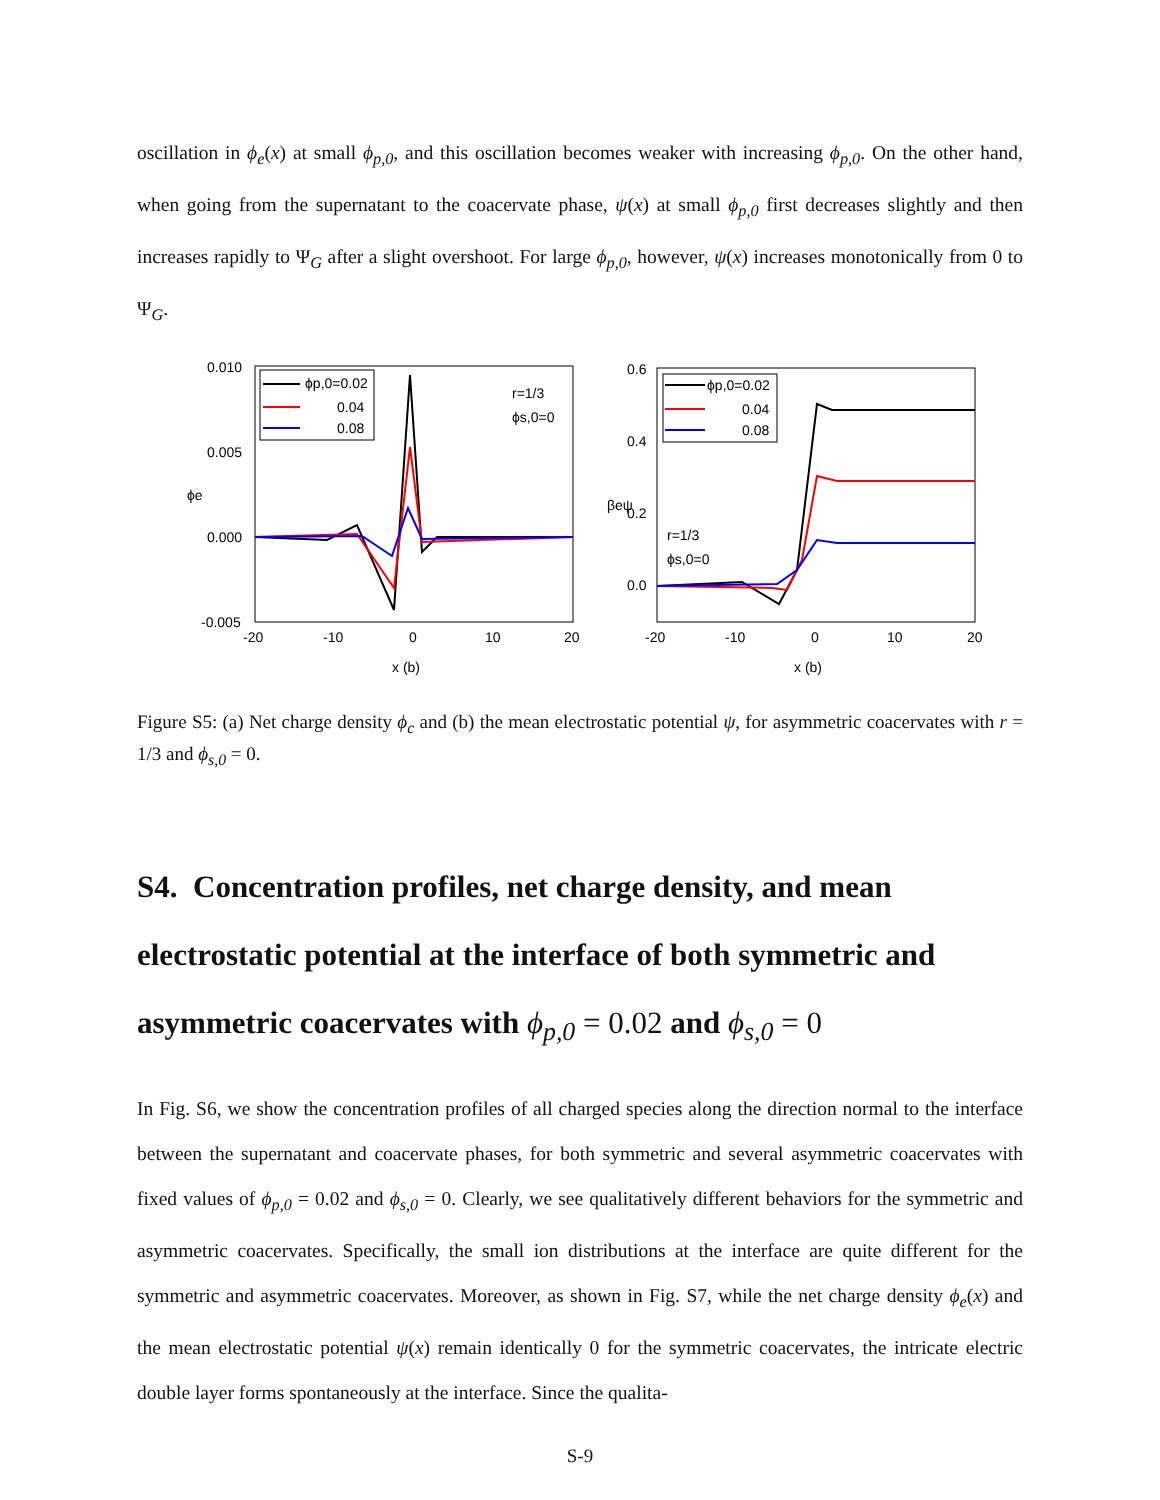oscillation in ϕ<sub>e</sub>(x) at small ϕ<sub>p,0</sub>, and this oscillation becomes weaker with increasing ϕ<sub>p,0</sub>. On the other hand, when going from the supernatant to the coacervate phase, ψ(x) at small ϕ<sub>p,0</sub> first decreases slightly and then increases rapidly to Ψ<sub>G</sub> after a slight overshoot. For large ϕ<sub>p,0</sub>, however, ψ(x) increases monotonically from 0 to Ψ<sub>G</sub>.
0.010
0.005
0.000
-0.005
-20
-10
0
10
20
x (b)
ϕe
ϕp,0=0.02
0.04
0.08
r=1/3
ϕs,0=0
0.6
0.4
0.2
0.0
-20
-10
0
10
20
x (b)
βeψ
ϕp,0=0.02
0.04
0.08
r=1/3
ϕs,0=0
Figure S5: (a) Net charge density ϕ<sub>c</sub> and (b) the mean electrostatic potential ψ, for asymmetric coacervates with r = 1/3 and ϕ<sub>s,0</sub> = 0.
S4. Concentration profiles, net charge density, and mean electrostatic potential at the interface of both symmetric and asymmetric coacervates with ϕ<sub>p,0</sub> = 0.02 and ϕ<sub>s,0</sub> = 0
In Fig. S6, we show the concentration profiles of all charged species along the direction normal to the interface between the supernatant and coacervate phases, for both symmetric and several asymmetric coacervates with fixed values of ϕ<sub>p,0</sub> = 0.02 and ϕ<sub>s,0</sub> = 0. Clearly, we see qualitatively different behaviors for the symmetric and asymmetric coacervates. Specifically, the small ion distributions at the interface are quite different for the symmetric and asymmetric coacervates. Moreover, as shown in Fig. S7, while the net charge density ϕ<sub>e</sub>(x) and the mean electrostatic potential ψ(x) remain identically 0 for the symmetric coacervates, the intricate electric double layer forms spontaneously at the interface. Since the qualita-
S-9